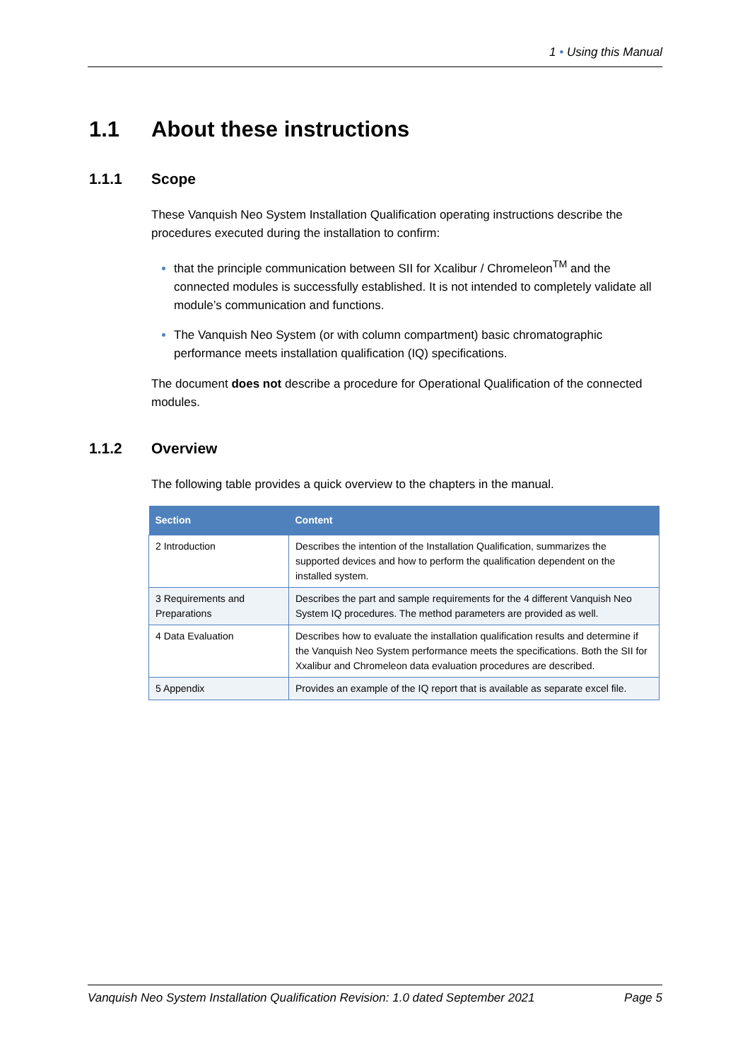1 • Using this Manual
1.1 About these instructions
1.1.1 Scope
These Vanquish Neo System Installation Qualification operating instructions describe the procedures executed during the installation to confirm:
that the principle communication between SII for Xcalibur / Chromeleon<sup>TM</sup> and the connected modules is successfully established. It is not intended to completely validate all module’s communication and functions.
The Vanquish Neo System (or with column compartment) basic chromatographic performance meets installation qualification (IQ) specifications.
The document does not describe a procedure for Operational Qualification of the connected modules.
1.1.2 Overview
The following table provides a quick overview to the chapters in the manual.
| Section | Content |
| --- | --- |
| 2 Introduction | Describes the intention of the Installation Qualification, summarizes the supported devices and how to perform the qualification dependent on the installed system. |
| 3 Requirements and Preparations | Describes the part and sample requirements for the 4 different Vanquish Neo System IQ procedures. The method parameters are provided as well. |
| 4 Data Evaluation | Describes how to evaluate the installation qualification results and determine if the Vanquish Neo System performance meets the specifications. Both the SII for Xxalibur and Chromeleon data evaluation procedures are described. |
| 5 Appendix | Provides an example of the IQ report that is available as separate excel file. |
Vanquish Neo System Installation Qualification Revision: 1.0 dated September 2021 Page 5